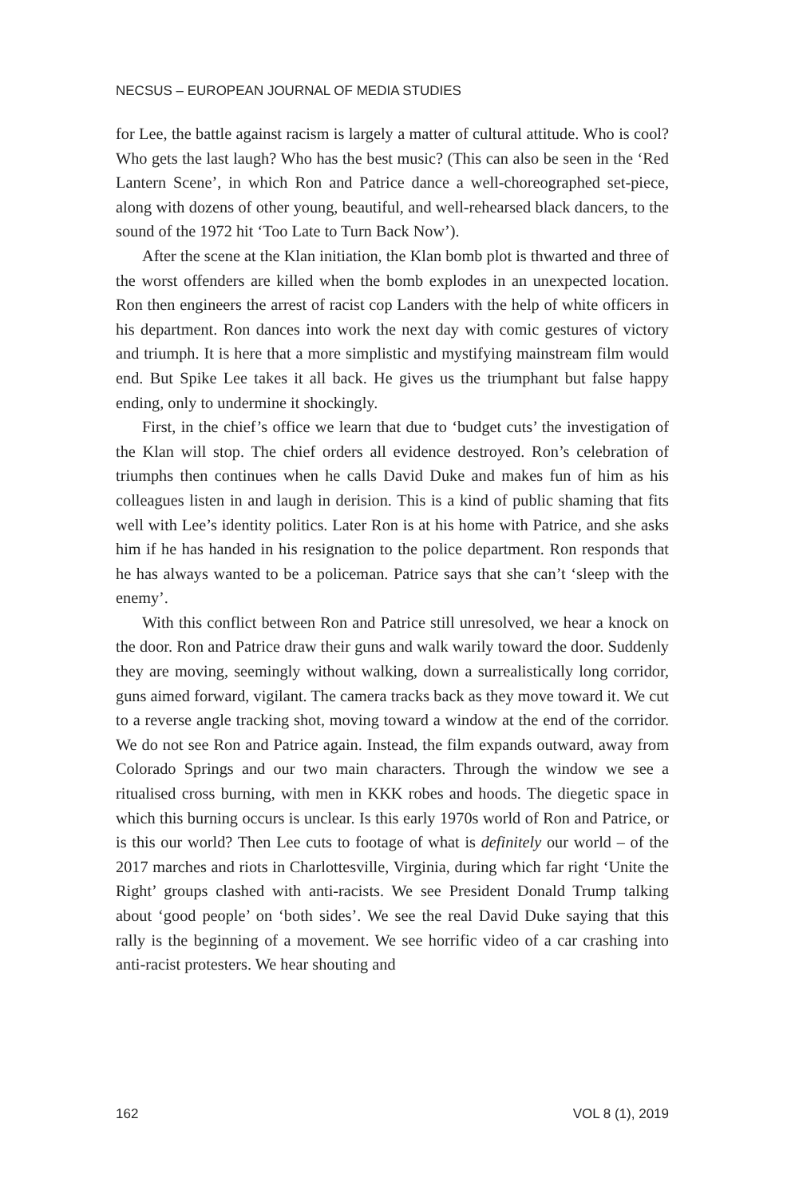NECSUS – EUROPEAN JOURNAL OF MEDIA STUDIES
for Lee, the battle against racism is largely a matter of cultural attitude. Who is cool? Who gets the last laugh? Who has the best music? (This can also be seen in the ‘Red Lantern Scene’, in which Ron and Patrice dance a well-choreographed set-piece, along with dozens of other young, beautiful, and well-rehearsed black dancers, to the sound of the 1972 hit ‘Too Late to Turn Back Now’).
After the scene at the Klan initiation, the Klan bomb plot is thwarted and three of the worst offenders are killed when the bomb explodes in an unexpected location. Ron then engineers the arrest of racist cop Landers with the help of white officers in his department. Ron dances into work the next day with comic gestures of victory and triumph. It is here that a more simplistic and mystifying mainstream film would end. But Spike Lee takes it all back. He gives us the triumphant but false happy ending, only to undermine it shockingly.
First, in the chief’s office we learn that due to ‘budget cuts’ the investigation of the Klan will stop. The chief orders all evidence destroyed. Ron’s celebration of triumphs then continues when he calls David Duke and makes fun of him as his colleagues listen in and laugh in derision. This is a kind of public shaming that fits well with Lee’s identity politics. Later Ron is at his home with Patrice, and she asks him if he has handed in his resignation to the police department. Ron responds that he has always wanted to be a policeman. Patrice says that she can’t ‘sleep with the enemy’.
With this conflict between Ron and Patrice still unresolved, we hear a knock on the door. Ron and Patrice draw their guns and walk warily toward the door. Suddenly they are moving, seemingly without walking, down a surrealistically long corridor, guns aimed forward, vigilant. The camera tracks back as they move toward it. We cut to a reverse angle tracking shot, moving toward a window at the end of the corridor. We do not see Ron and Patrice again. Instead, the film expands outward, away from Colorado Springs and our two main characters. Through the window we see a ritualised cross burning, with men in KKK robes and hoods. The diegetic space in which this burning occurs is unclear. Is this early 1970s world of Ron and Patrice, or is this our world? Then Lee cuts to footage of what is definitely our world – of the 2017 marches and riots in Charlottesville, Virginia, during which far right ‘Unite the Right’ groups clashed with anti-racists. We see President Donald Trump talking about ‘good people’ on ‘both sides’. We see the real David Duke saying that this rally is the beginning of a movement. We see horrific video of a car crashing into anti-racist protesters. We hear shouting and
162 VOL 8 (1), 2019